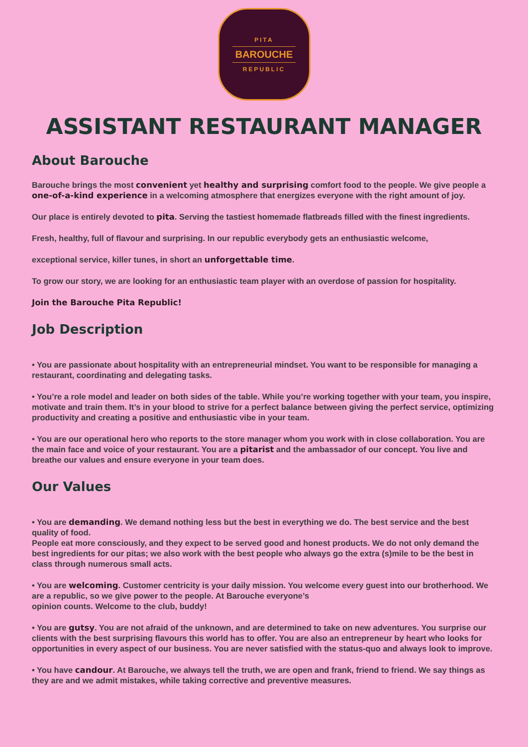PITA
BAROUCHE
REPUBLIC
ASSISTANT RESTAURANT MANAGER
About Barouche
Barouche brings the most convenient yet healthy and surprising comfort food to the people. We give people a one-of-a-kind experience in a welcoming atmosphere that energizes everyone with the right amount of joy.
Our place is entirely devoted to pita. Serving the tastiest homemade flatbreads filled with the finest ingredients.
Fresh, healthy, full of flavour and surprising. In our republic everybody gets an enthusiastic welcome,
exceptional service, killer tunes, in short an unforgettable time.
To grow our story, we are looking for an enthusiastic team player with an overdose of passion for hospitality.
Join the Barouche Pita Republic!
Job Description
• You are passionate about hospitality with an entrepreneurial mindset. You want to be responsible for managing a restaurant, coordinating and delegating tasks.
• You’re a role model and leader on both sides of the table. While you’re working together with your team, you inspire, motivate and train them. It’s in your blood to strive for a perfect balance between giving the perfect service, optimizing productivity and creating a positive and enthusiastic vibe in your team.
• You are our operational hero who reports to the store manager whom you work with in close collaboration. You are the main face and voice of your restaurant. You are a pitarist and the ambassador of our concept. You live and breathe our values and ensure everyone in your team does.
Our Values
• You are demanding. We demand nothing less but the best in everything we do. The best service and the best quality of food.
People eat more consciously, and they expect to be served good and honest products. We do not only demand the best ingredients for our pitas; we also work with the best people who always go the extra (s)mile to be the best in class through numerous small acts.
• You are welcoming. Customer centricity is your daily mission. You welcome every guest into our brotherhood. We are a republic, so we give power to the people. At Barouche everyone’s
opinion counts. Welcome to the club, buddy!
• You are gutsy. You are not afraid of the unknown, and are determined to take on new adventures. You surprise our clients with the best surprising flavours this world has to offer. You are also an entrepreneur by heart who looks for opportunities in every aspect of our business. You are never satisfied with the status-quo and always look to improve.
• You have candour. At Barouche, we always tell the truth, we are open and frank, friend to friend. We say things as they are and we admit mistakes, while taking corrective and preventive measures.